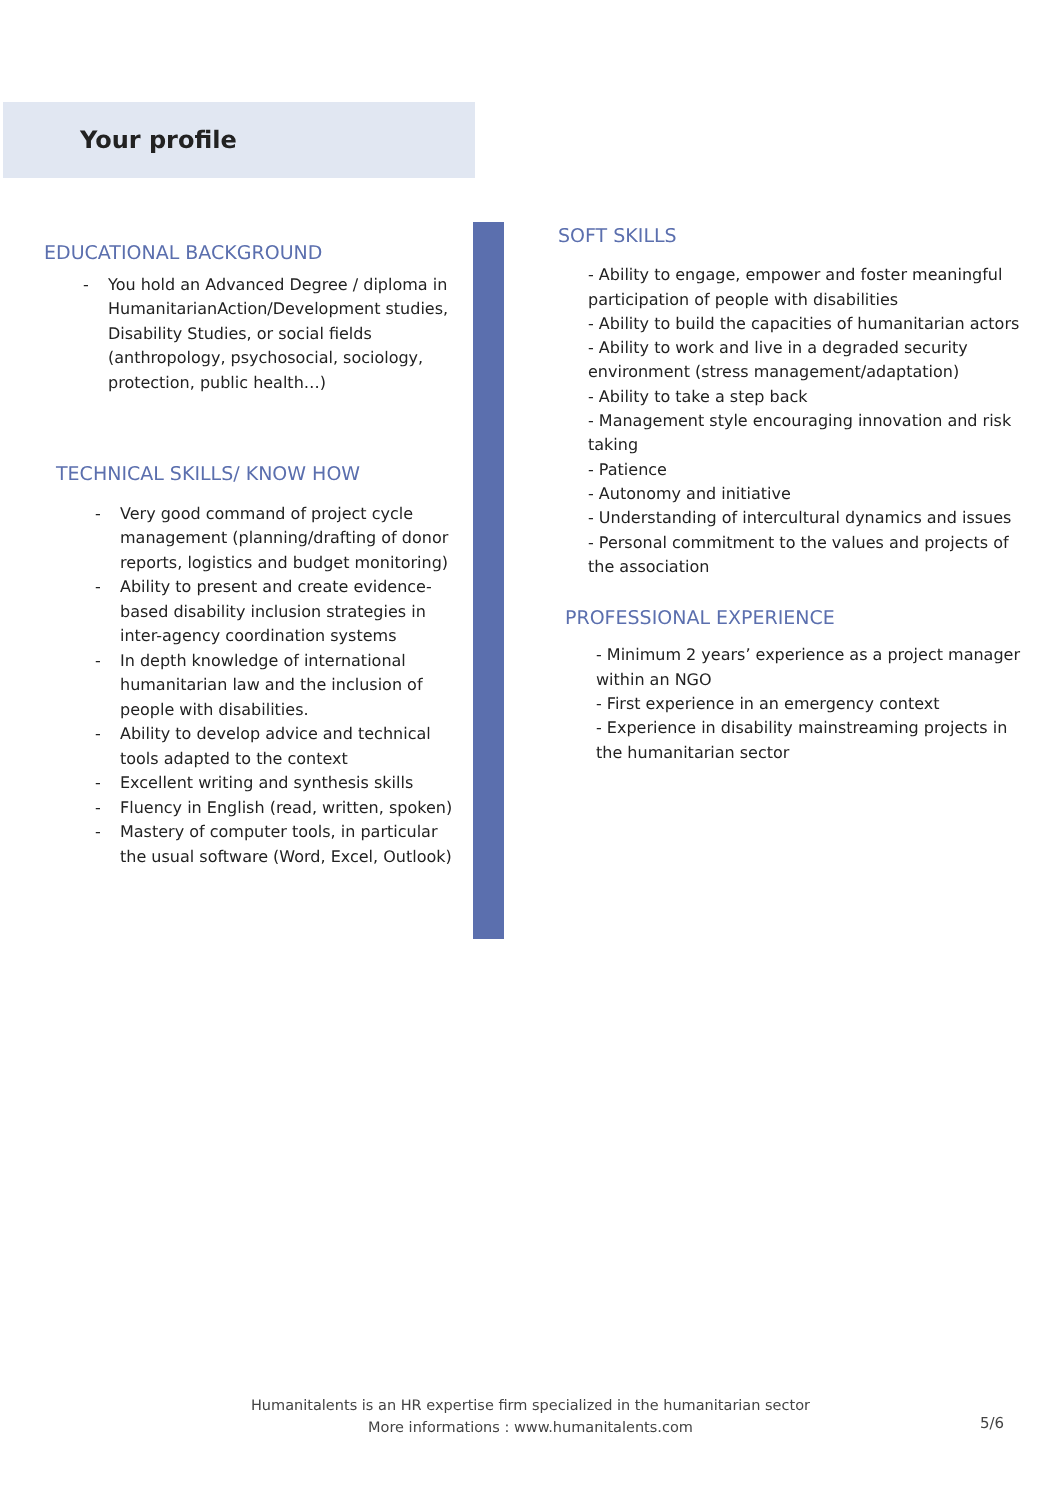Your profile
EDUCATIONAL BACKGROUND
- You hold an Advanced Degree / diploma in HumanitarianAction/Development studies, Disability Studies, or social fields (anthropology, psychosocial, sociology, protection, public health…)
TECHNICAL SKILLS/ KNOW HOW
- Very good command of project cycle management (planning/drafting of donor reports, logistics and budget monitoring)
- Ability to present and create evidence-based disability inclusion strategies in inter-agency coordination systems
- In depth knowledge of international humanitarian law and the inclusion of people with disabilities.
- Ability to develop advice and technical tools adapted to the context
- Excellent writing and synthesis skills
- Fluency in English (read, written, spoken)
- Mastery of computer tools, in particular the usual software (Word, Excel, Outlook)
SOFT SKILLS
- Ability to engage, empower and foster meaningful participation of people with disabilities
- Ability to build the capacities of humanitarian actors
- Ability to work and live in a degraded security environment (stress management/adaptation)
- Ability to take a step back
- Management style encouraging innovation and risk taking
- Patience
- Autonomy and initiative
- Understanding of intercultural dynamics and issues
- Personal commitment to the values and projects of the association
PROFESSIONAL EXPERIENCE
- Minimum 2 years’ experience as a project manager within an NGO
- First experience in an emergency context
- Experience in disability mainstreaming projects in the humanitarian sector
Humanitalents is an HR expertise firm specialized in the humanitarian sector
More informations : www.humanitalents.com
5/6